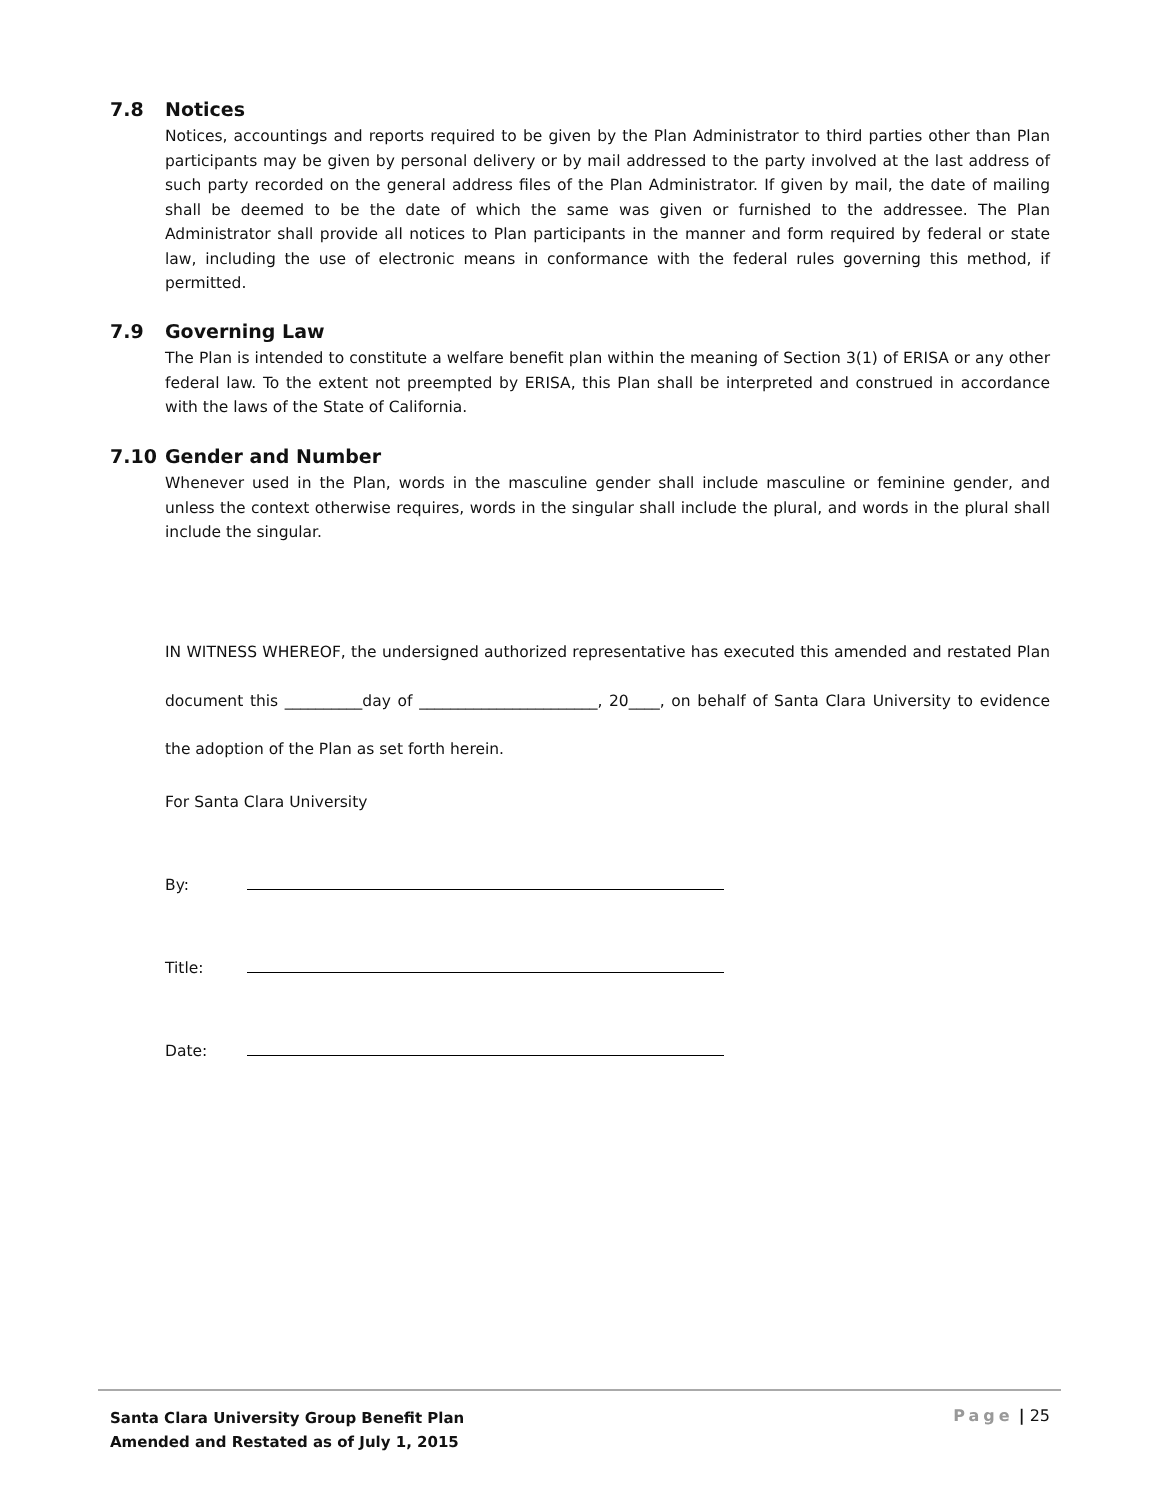7.8 Notices
Notices, accountings and reports required to be given by the Plan Administrator to third parties other than Plan participants may be given by personal delivery or by mail addressed to the party involved at the last address of such party recorded on the general address files of the Plan Administrator. If given by mail, the date of mailing shall be deemed to be the date of which the same was given or furnished to the addressee. The Plan Administrator shall provide all notices to Plan participants in the manner and form required by federal or state law, including the use of electronic means in conformance with the federal rules governing this method, if permitted.
7.9 Governing Law
The Plan is intended to constitute a welfare benefit plan within the meaning of Section 3(1) of ERISA or any other federal law. To the extent not preempted by ERISA, this Plan shall be interpreted and construed in accordance with the laws of the State of California.
7.10 Gender and Number
Whenever used in the Plan, words in the masculine gender shall include masculine or feminine gender, and unless the context otherwise requires, words in the singular shall include the plural, and words in the plural shall include the singular.
IN WITNESS WHEREOF, the undersigned authorized representative has executed this amended and restated Plan document this __________day of _______________________, 20____, on behalf of Santa Clara University to evidence the adoption of the Plan as set forth herein.
For Santa Clara University
By:
Title:
Date:
Santa Clara University Group Benefit Plan
Amended and Restated as of July 1, 2015
Page | 25